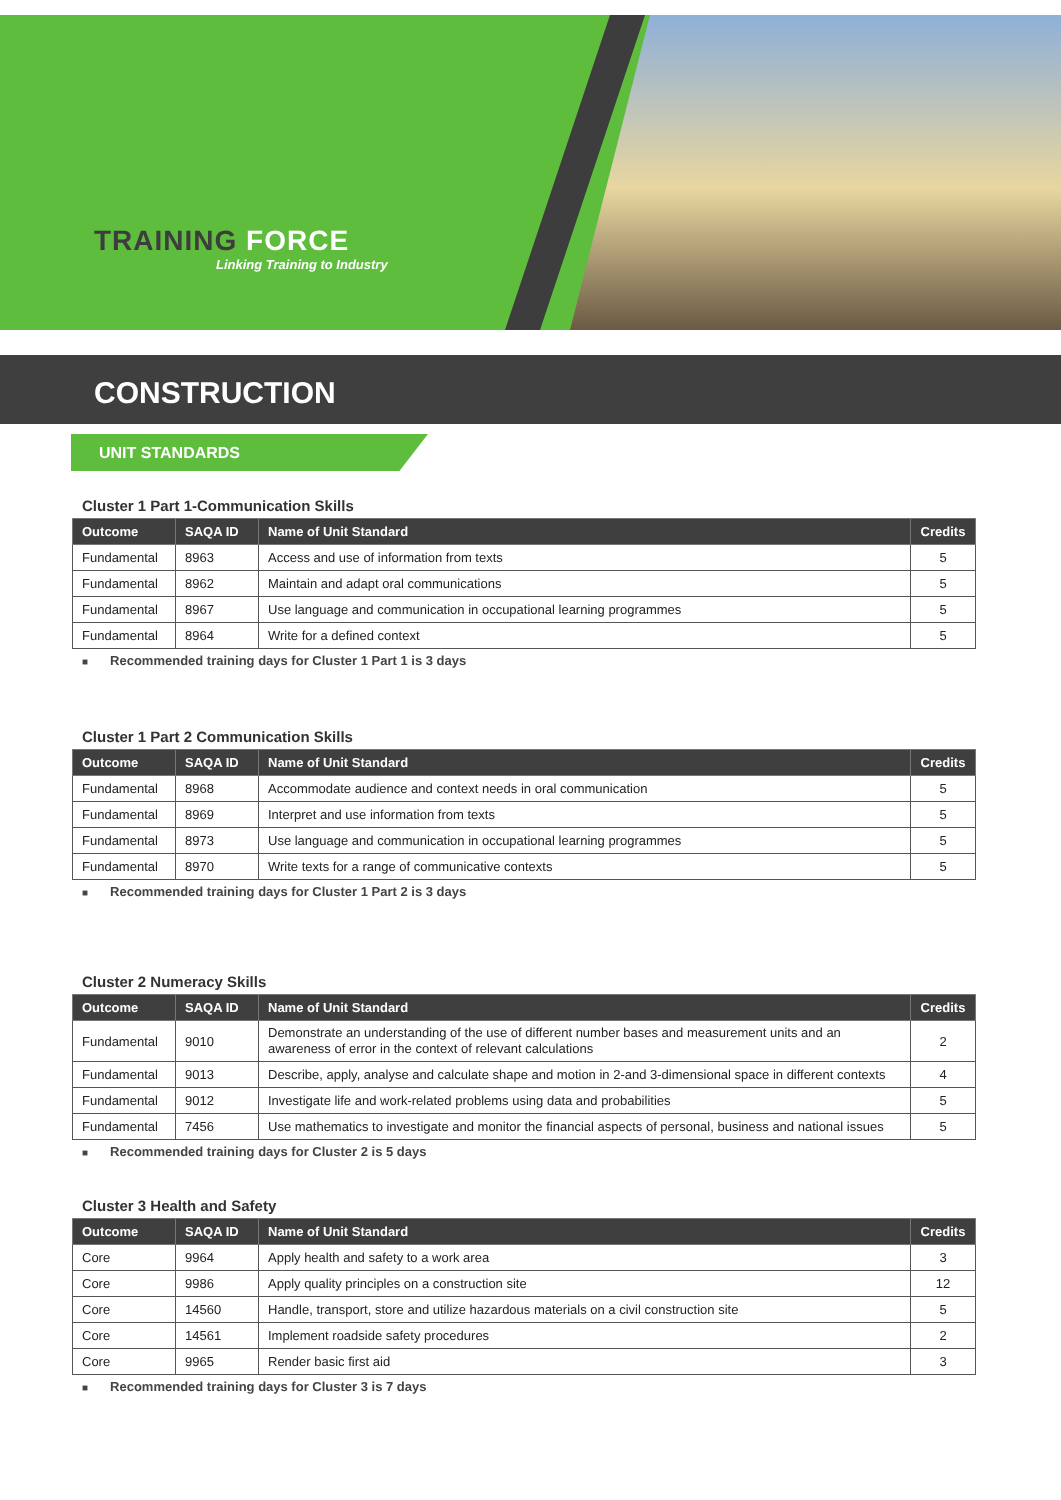TRAINING FORCE
Linking Training to Industry
CONSTRUCTION
UNIT STANDARDS
Cluster 1 Part 1-Communication Skills
| Outcome | SAQA ID | Name of Unit Standard | Credits |
| --- | --- | --- | --- |
| Fundamental | 8963 | Access and use of information from texts | 5 |
| Fundamental | 8962 | Maintain and adapt oral communications | 5 |
| Fundamental | 8967 | Use language and communication in occupational learning programmes | 5 |
| Fundamental | 8964 | Write for a defined context | 5 |
■ Recommended training days for Cluster 1 Part 1 is 3 days
Cluster 1 Part 2 Communication Skills
| Outcome | SAQA ID | Name of Unit Standard | Credits |
| --- | --- | --- | --- |
| Fundamental | 8968 | Accommodate audience and context needs in oral communication | 5 |
| Fundamental | 8969 | Interpret and use information from texts | 5 |
| Fundamental | 8973 | Use language and communication in occupational learning programmes | 5 |
| Fundamental | 8970 | Write texts for a range of communicative contexts | 5 |
■ Recommended training days for Cluster 1 Part 2 is 3 days
Cluster 2 Numeracy Skills
| Outcome | SAQA ID | Name of Unit Standard | Credits |
| --- | --- | --- | --- |
| Fundamental | 9010 | Demonstrate an understanding of the use of different number bases and measurement units and an awareness of error in the context of relevant calculations | 2 |
| Fundamental | 9013 | Describe, apply, analyse and calculate shape and motion in 2-and 3-dimensional space in different contexts | 4 |
| Fundamental | 9012 | Investigate life and work-related problems using data and probabilities | 5 |
| Fundamental | 7456 | Use mathematics to investigate and monitor the financial aspects of personal, business and national issues | 5 |
■ Recommended training days for Cluster 2 is 5 days
Cluster 3 Health and Safety
| Outcome | SAQA ID | Name of Unit Standard | Credits |
| --- | --- | --- | --- |
| Core | 9964 | Apply health and safety to a work area | 3 |
| Core | 9986 | Apply quality principles on a construction site | 12 |
| Core | 14560 | Handle, transport, store and utilize hazardous materials on a civil construction site | 5 |
| Core | 14561 | Implement roadside safety procedures | 2 |
| Core | 9965 | Render basic first aid | 3 |
■ Recommended training days for Cluster 3 is 7 days